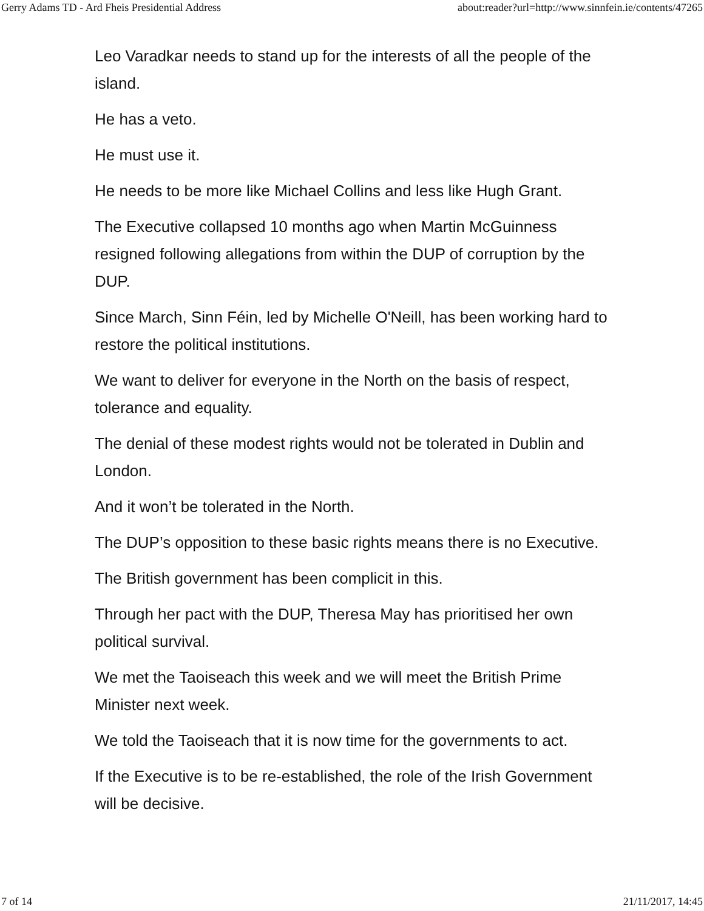Gerry Adams TD - Ard Fheis Presidential Address about:reader?url=http://www.sinnfein.ie/contents/47265
Leo Varadkar needs to stand up for the interests of all the people of the island.
He has a veto.
He must use it.
He needs to be more like Michael Collins and less like Hugh Grant.
The Executive collapsed 10 months ago when Martin McGuinness resigned following allegations from within the DUP of corruption by the DUP.
Since March, Sinn Féin, led by Michelle O'Neill, has been working hard to restore the political institutions.
We want to deliver for everyone in the North on the basis of respect, tolerance and equality.
The denial of these modest rights would not be tolerated in Dublin and London.
And it won’t be tolerated in the North.
The DUP’s opposition to these basic rights means there is no Executive.
The British government has been complicit in this.
Through her pact with the DUP, Theresa May has prioritised her own political survival.
We met the Taoiseach this week and we will meet the British Prime Minister next week.
We told the Taoiseach that it is now time for the governments to act.
If the Executive is to be re-established, the role of the Irish Government will be decisive.
7 of 14 21/11/2017, 14:45